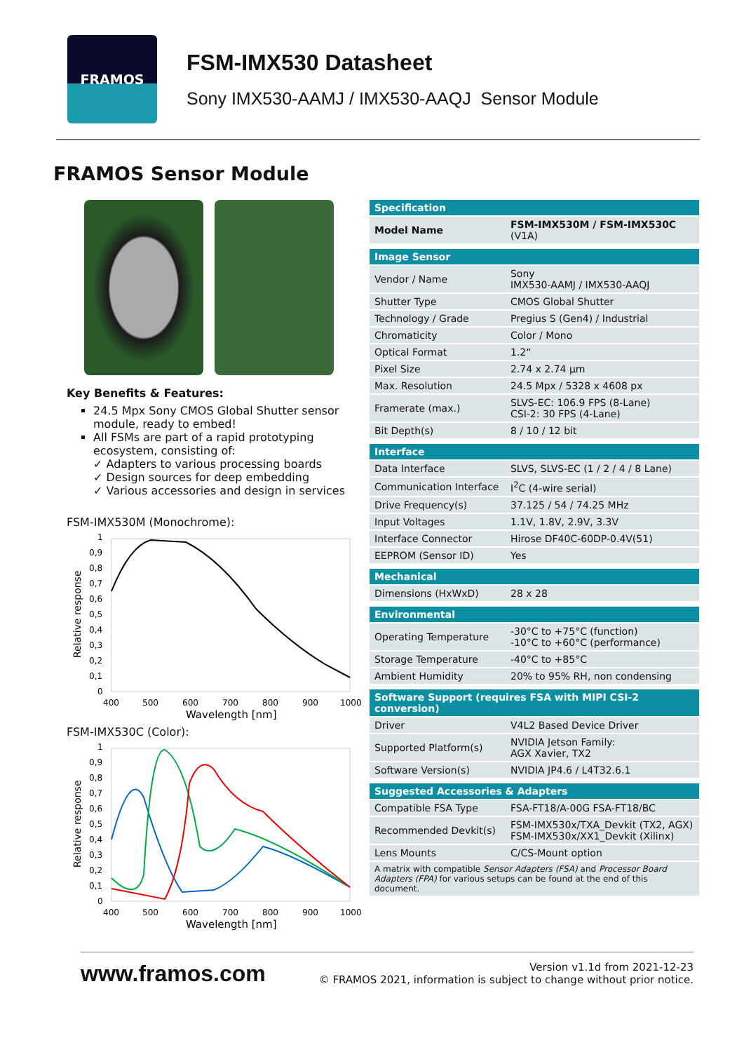FRAMOS
FSM-IMX530 Datasheet
Sony IMX530-AAMJ / IMX530-AAQJ Sensor Module
FRAMOS Sensor Module
Key Benefits & Features:
24.5 Mpx Sony CMOS Global Shutter sensor module, ready to embed!
All FSMs are part of a rapid prototyping ecosystem, consisting of:
✓ Adapters to various processing boards
✓ Design sources for deep embedding
✓ Various accessories and design in services
FSM-IMX530M (Monochrome):
Relative response
1
0,9
0,8
0,7
0,6
0,5
0,4
0,3
0,2
0,1
0
400
500
600
700
800
900
1000
Wavelength [nm]
FSM-IMX530C (Color):
Relative response
1
0,9
0,8
0,7
0,6
0,5
0,4
0,3
0,2
0,1
0
400
500
600
700
800
900
1000
Wavelength [nm]
| Specification | |
| Model Name | FSM-IMX530M / FSM-IMX530C (V1A) |
| Image Sensor | |
| Vendor / Name | Sony IMX530-AAMJ / IMX530-AAQJ |
| Shutter Type | CMOS Global Shutter |
| Technology / Grade | Pregius S (Gen4) / Industrial |
| Chromaticity | Color / Mono |
| Optical Format | 1.2“ |
| Pixel Size | 2.74 x 2.74 µm |
| Max. Resolution | 24.5 Mpx / 5328 x 4608 px |
| Framerate (max.) | SLVS-EC: 106.9 FPS (8-Lane) CSI-2: 30 FPS (4-Lane) |
| Bit Depth(s) | 8 / 10 / 12 bit |
| Interface | |
| Data Interface | SLVS, SLVS-EC (1 / 2 / 4 / 8 Lane) |
| Communication Interface | I<sup>2</sup>C (4-wire serial) |
| Drive Frequency(s) | 37.125 / 54 / 74.25 MHz |
| Input Voltages | 1.1V, 1.8V, 2.9V, 3.3V |
| Interface Connector | Hirose DF40C-60DP-0.4V(51) |
| EEPROM (Sensor ID) | Yes |
| Mechanical | |
| Dimensions (HxWxD) | 28 x 28 |
| Environmental | |
| Operating Temperature | -30°C to +75°C (function) -10°C to +60°C (performance) |
| Storage Temperature | -40°C to +85°C |
| Ambient Humidity | 20% to 95% RH, non condensing |
| Software Support (requires FSA with MIPI CSI-2 conversion) | |
| Driver | V4L2 Based Device Driver |
| Supported Platform(s) | NVIDIA Jetson Family: AGX Xavier, TX2 |
| Software Version(s) | NVIDIA JP4.6 / L4T32.6.1 |
| Suggested Accessories & Adapters | |
| Compatible FSA Type | FSA-FT18/A-00G FSA-FT18/BC |
| Recommended Devkit(s) | FSM-IMX530x/TXA_Devkit (TX2, AGX) FSM-IMX530x/XX1_Devkit (Xilinx) |
| Lens Mounts | C/CS-Mount option |
| A matrix with compatible Sensor Adapters (FSA) and Processor Board Adapters (FPA) for various setups can be found at the end of this document. | |
www.framos.com
Version v1.1d from 2021-12-23
© FRAMOS 2021, information is subject to change without prior notice.